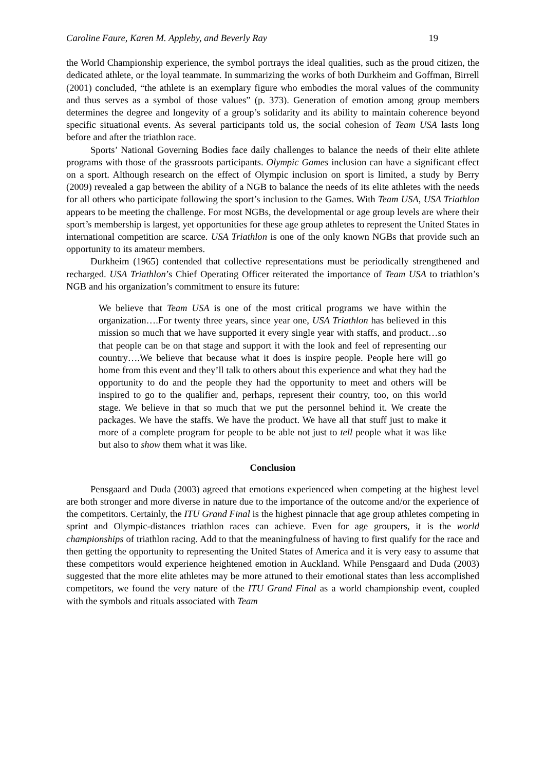Caroline Faure, Karen M. Appleby, and Beverly Ray 19
the World Championship experience, the symbol portrays the ideal qualities, such as the proud citizen, the dedicated athlete, or the loyal teammate. In summarizing the works of both Durkheim and Goffman, Birrell (2001) concluded, “the athlete is an exemplary figure who embodies the moral values of the community and thus serves as a symbol of those values” (p. 373). Generation of emotion among group members determines the degree and longevity of a group’s solidarity and its ability to maintain coherence beyond specific situational events. As several participants told us, the social cohesion of Team USA lasts long before and after the triathlon race.
Sports’ National Governing Bodies face daily challenges to balance the needs of their elite athlete programs with those of the grassroots participants. Olympic Games inclusion can have a significant effect on a sport. Although research on the effect of Olympic inclusion on sport is limited, a study by Berry (2009) revealed a gap between the ability of a NGB to balance the needs of its elite athletes with the needs for all others who participate following the sport’s inclusion to the Games. With Team USA, USA Triathlon appears to be meeting the challenge. For most NGBs, the developmental or age group levels are where their sport’s membership is largest, yet opportunities for these age group athletes to represent the United States in international competition are scarce. USA Triathlon is one of the only known NGBs that provide such an opportunity to its amateur members.
Durkheim (1965) contended that collective representations must be periodically strengthened and recharged. USA Triathlon’s Chief Operating Officer reiterated the importance of Team USA to triathlon’s NGB and his organization’s commitment to ensure its future:
We believe that Team USA is one of the most critical programs we have within the organization….For twenty three years, since year one, USA Triathlon has believed in this mission so much that we have supported it every single year with staffs, and product…so that people can be on that stage and support it with the look and feel of representing our country….We believe that because what it does is inspire people. People here will go home from this event and they’ll talk to others about this experience and what they had the opportunity to do and the people they had the opportunity to meet and others will be inspired to go to the qualifier and, perhaps, represent their country, too, on this world stage. We believe in that so much that we put the personnel behind it. We create the packages. We have the staffs. We have the product. We have all that stuff just to make it more of a complete program for people to be able not just to tell people what it was like but also to show them what it was like.
Conclusion
Pensgaard and Duda (2003) agreed that emotions experienced when competing at the highest level are both stronger and more diverse in nature due to the importance of the outcome and/or the experience of the competitors. Certainly, the ITU Grand Final is the highest pinnacle that age group athletes competing in sprint and Olympic-distances triathlon races can achieve. Even for age groupers, it is the world championships of triathlon racing. Add to that the meaningfulness of having to first qualify for the race and then getting the opportunity to representing the United States of America and it is very easy to assume that these competitors would experience heightened emotion in Auckland. While Pensgaard and Duda (2003) suggested that the more elite athletes may be more attuned to their emotional states than less accomplished competitors, we found the very nature of the ITU Grand Final as a world championship event, coupled with the symbols and rituals associated with Team